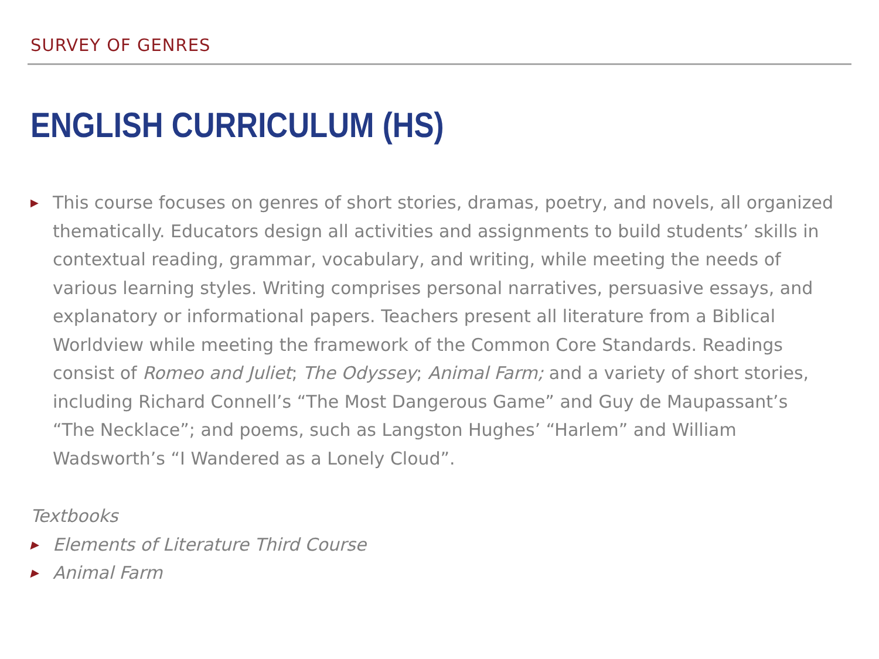SURVEY OF GENRES
ENGLISH CURRICULUM (HS)
▶ This course focuses on genres of short stories, dramas, poetry, and novels, all organized thematically. Educators design all activities and assignments to build students’ skills in contextual reading, grammar, vocabulary, and writing, while meeting the needs of various learning styles. Writing comprises personal narratives, persuasive essays, and explanatory or informational papers. Teachers present all literature from a Biblical Worldview while meeting the framework of the Common Core Standards. Readings consist of Romeo and Juliet; The Odyssey; Animal Farm; and a variety of short stories, including Richard Connell’s “The Most Dangerous Game” and Guy de Maupassant’s “The Necklace”; and poems, such as Langston Hughes’ “Harlem” and William Wadsworth’s “I Wandered as a Lonely Cloud”.
Textbooks
▶ Elements of Literature Third Course
▶ Animal Farm